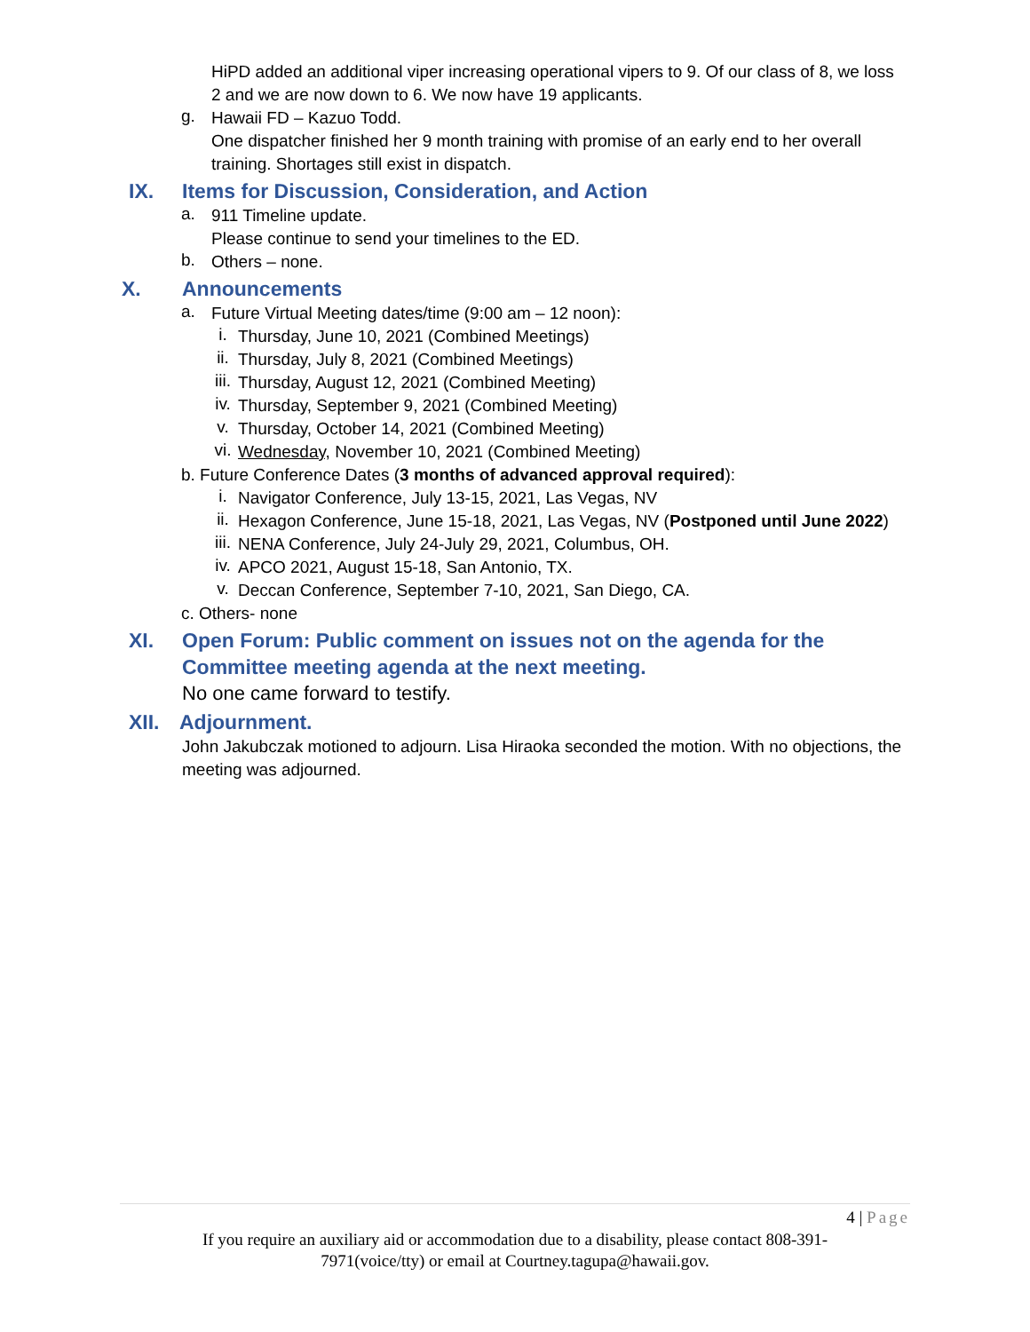HiPD added an additional viper increasing operational vipers to 9. Of our class of 8, we loss 2 and we are now down to 6. We now have 19 applicants.
g.
Hawaii FD – Kazuo Todd.
One dispatcher finished her 9 month training with promise of an early end to her overall training. Shortages still exist in dispatch.
IX. Items for Discussion, Consideration, and Action
a.
911 Timeline update.
Please continue to send your timelines to the ED.
b.
Others – none.
X. Announcements
a.
Future Virtual Meeting dates/time (9:00 am – 12 noon):
i.
Thursday, June 10, 2021 (Combined Meetings)
ii.
Thursday, July 8, 2021 (Combined Meetings)
iii.
Thursday, August 12, 2021 (Combined Meeting)
iv.
Thursday, September 9, 2021 (Combined Meeting)
v.
Thursday, October 14, 2021 (Combined Meeting)
vi.
Wednesday, November 10, 2021 (Combined Meeting)
b. Future Conference Dates (3 months of advanced approval required):
i.
Navigator Conference, July 13-15, 2021, Las Vegas, NV
ii.
Hexagon Conference, June 15-18, 2021, Las Vegas, NV (Postponed until June 2022)
iii.
NENA Conference, July 24-July 29, 2021, Columbus, OH.
iv.
APCO 2021, August 15-18, San Antonio, TX.
v.
Deccan Conference, September 7-10, 2021, San Diego, CA.
c. Others- none
XI. Open Forum: Public comment on issues not on the agenda for the Committee meeting agenda at the next meeting.
No one came forward to testify.
XII. Adjournment.
John Jakubczak motioned to adjourn. Lisa Hiraoka seconded the motion. With no objections, the meeting was adjourned.
4 | Page
If you require an auxiliary aid or accommodation due to a disability, please contact 808-391-
7971(voice/tty) or email at Courtney.tagupa@hawaii.gov.